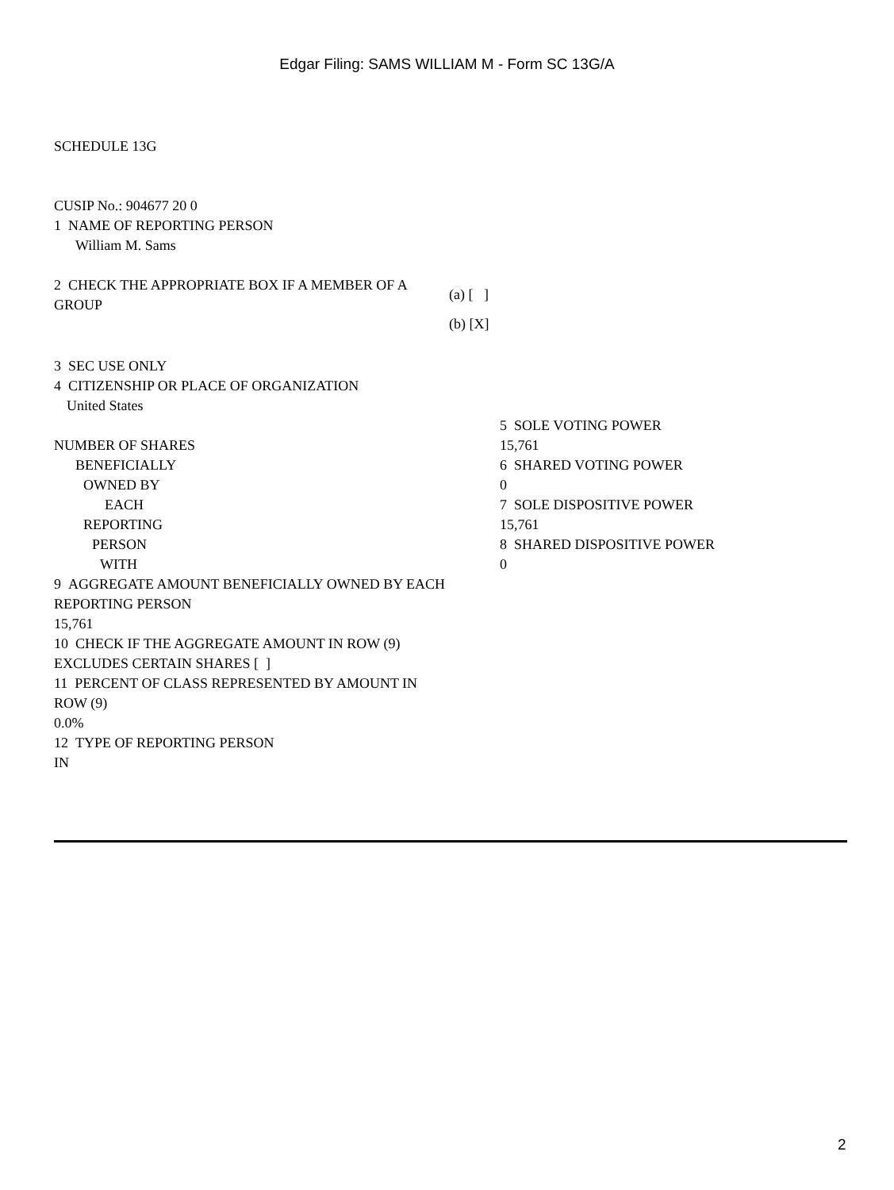Edgar Filing: SAMS WILLIAM M - Form SC 13G/A
SCHEDULE 13G
CUSIP No.: 904677 20 0
1 NAME OF REPORTING PERSON
William M. Sams
| 2 CHECK THE APPROPRIATE BOX IF A MEMBER OF A GROUP | (a) [ ] (b) [X] |
3 SEC USE ONLY
4 CITIZENSHIP OR PLACE OF ORGANIZATION
United States
| | 5 SOLE VOTING POWER |
| NUMBER OF SHARES | 15,761 |
| BENEFICIALLY | 6 SHARED VOTING POWER |
| OWNED BY | 0 |
| EACH | 7 SOLE DISPOSITIVE POWER |
| REPORTING | 15,761 |
| PERSON | 8 SHARED DISPOSITIVE POWER |
| WITH | 0 |
9 AGGREGATE AMOUNT BENEFICIALLY OWNED BY EACH REPORTING PERSON
15,761
10 CHECK IF THE AGGREGATE AMOUNT IN ROW (9) EXCLUDES CERTAIN SHARES [ ]
11 PERCENT OF CLASS REPRESENTED BY AMOUNT IN ROW (9)
0.0%
12 TYPE OF REPORTING PERSON
IN
2